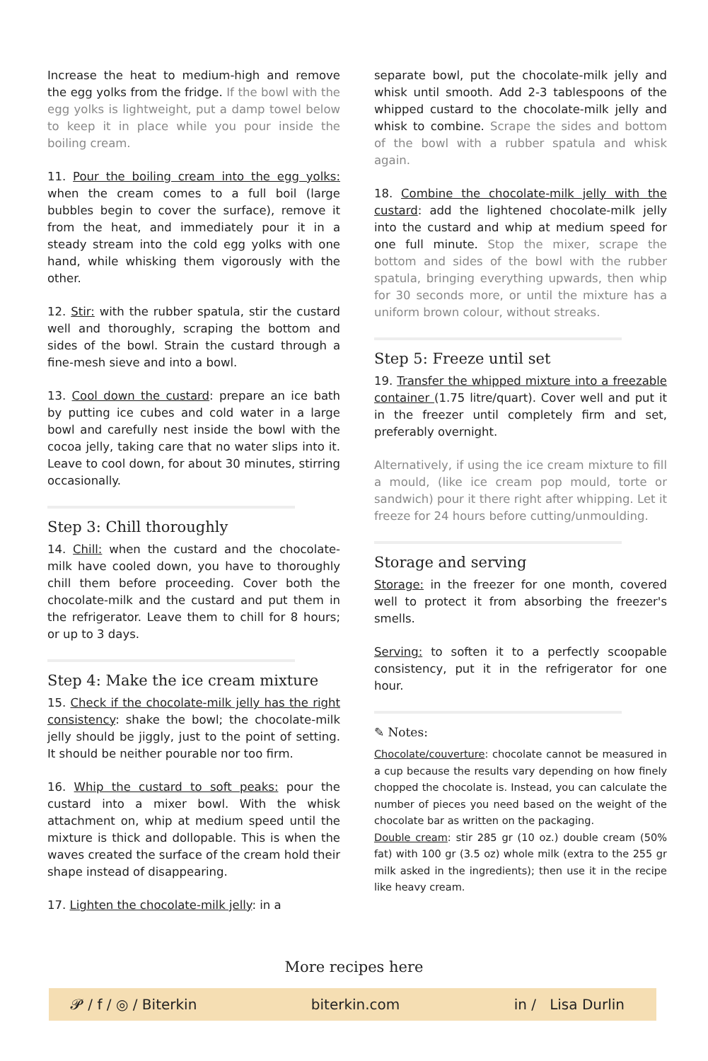Increase the heat to medium-high and remove the egg yolks from the fridge. If the bowl with the egg yolks is lightweight, put a damp towel below to keep it in place while you pour inside the boiling cream.
11. Pour the boiling cream into the egg yolks: when the cream comes to a full boil (large bubbles begin to cover the surface), remove it from the heat, and immediately pour it in a steady stream into the cold egg yolks with one hand, while whisking them vigorously with the other.
12. Stir: with the rubber spatula, stir the custard well and thoroughly, scraping the bottom and sides of the bowl. Strain the custard through a fine-mesh sieve and into a bowl.
13. Cool down the custard: prepare an ice bath by putting ice cubes and cold water in a large bowl and carefully nest inside the bowl with the cocoa jelly, taking care that no water slips into it. Leave to cool down, for about 30 minutes, stirring occasionally.
Step 3: Chill thoroughly
14. Chill: when the custard and the chocolate-milk have cooled down, you have to thoroughly chill them before proceeding. Cover both the chocolate-milk and the custard and put them in the refrigerator. Leave them to chill for 8 hours; or up to 3 days.
Step 4: Make the ice cream mixture
15. Check if the chocolate-milk jelly has the right consistency: shake the bowl; the chocolate-milk jelly should be jiggly, just to the point of setting. It should be neither pourable nor too firm.
16. Whip the custard to soft peaks: pour the custard into a mixer bowl. With the whisk attachment on, whip at medium speed until the mixture is thick and dollopable. This is when the waves created the surface of the cream hold their shape instead of disappearing.
17. Lighten the chocolate-milk jelly: in a
separate bowl, put the chocolate-milk jelly and whisk until smooth. Add 2-3 tablespoons of the whipped custard to the chocolate-milk jelly and whisk to combine. Scrape the sides and bottom of the bowl with a rubber spatula and whisk again.
18. Combine the chocolate-milk jelly with the custard: add the lightened chocolate-milk jelly into the custard and whip at medium speed for one full minute. Stop the mixer, scrape the bottom and sides of the bowl with the rubber spatula, bringing everything upwards, then whip for 30 seconds more, or until the mixture has a uniform brown colour, without streaks.
Step 5: Freeze until set
19. Transfer the whipped mixture into a freezable container (1.75 litre/quart). Cover well and put it in the freezer until completely firm and set, preferably overnight.
Alternatively, if using the ice cream mixture to fill a mould, (like ice cream pop mould, torte or sandwich) pour it there right after whipping. Let it freeze for 24 hours before cutting/unmoulding.
Storage and serving
Storage: in the freezer for one month, covered well to protect it from absorbing the freezer's smells.
Serving: to soften it to a perfectly scoopable consistency, put it in the refrigerator for one hour.
✎ Notes:
Chocolate/couverture: chocolate cannot be measured in a cup because the results vary depending on how finely chopped the chocolate is. Instead, you can calculate the number of pieces you need based on the weight of the chocolate bar as written on the packaging.
Double cream: stir 285 gr (10 oz.) double cream (50% fat) with 100 gr (3.5 oz) whole milk (extra to the 255 gr milk asked in the ingredients); then use it in the recipe like heavy cream.
More recipes here
𝓟 / f / ◎ / Biterkin biterkin.com in / Lisa Durlin